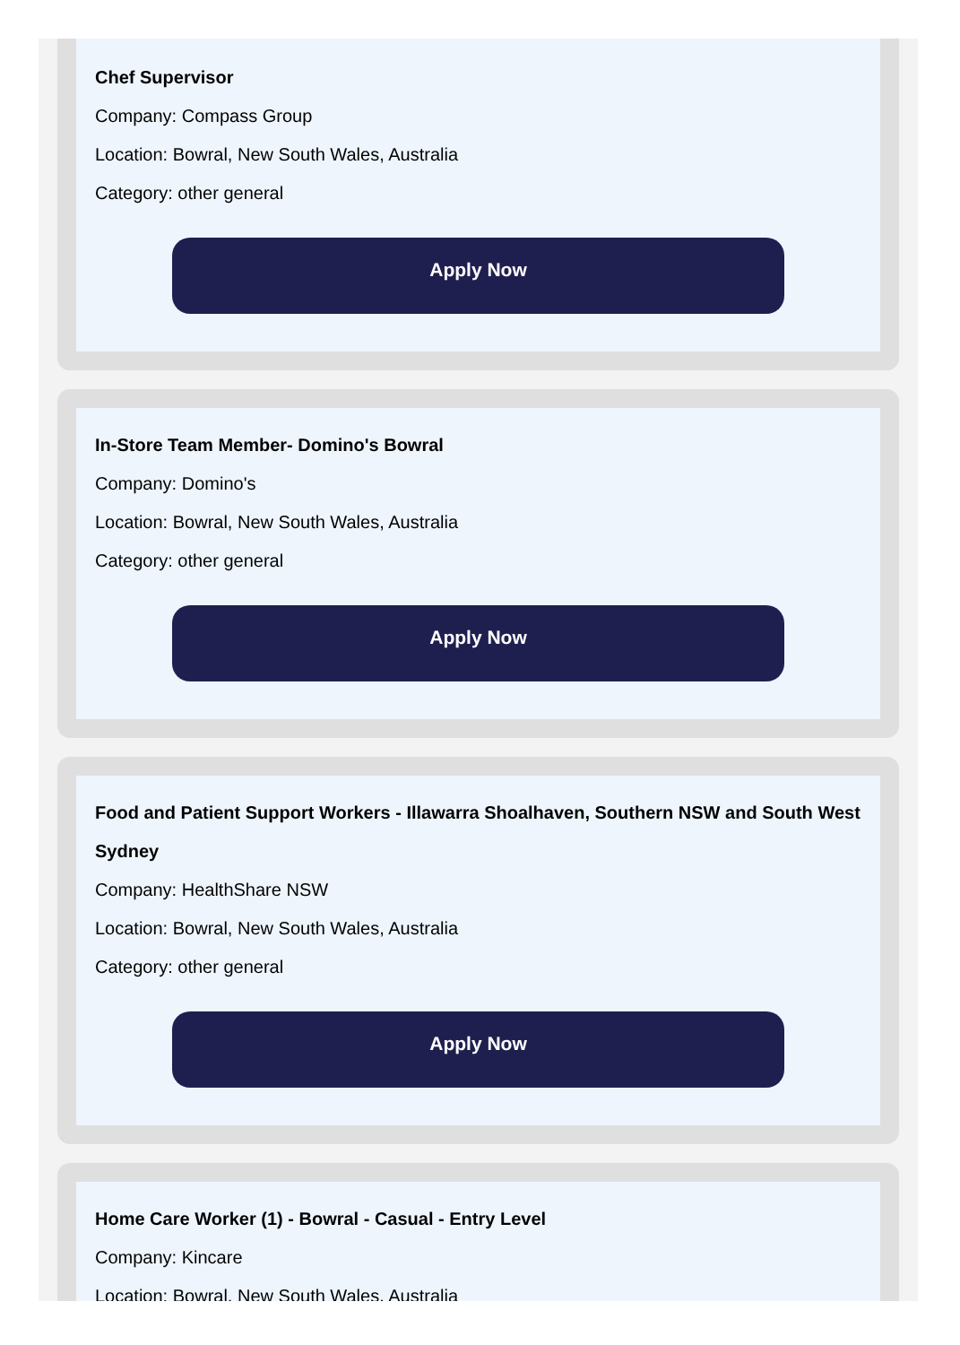Chef Supervisor
Company: Compass Group
Location: Bowral, New South Wales, Australia
Category: other general
Apply Now
In-Store Team Member- Domino's Bowral
Company: Domino's
Location: Bowral, New South Wales, Australia
Category: other general
Apply Now
Food and Patient Support Workers - Illawarra Shoalhaven, Southern NSW and South West Sydney
Company: HealthShare NSW
Location: Bowral, New South Wales, Australia
Category: other general
Apply Now
Home Care Worker (1) - Bowral - Casual - Entry Level
Company: Kincare
Location: Bowral, New South Wales, Australia